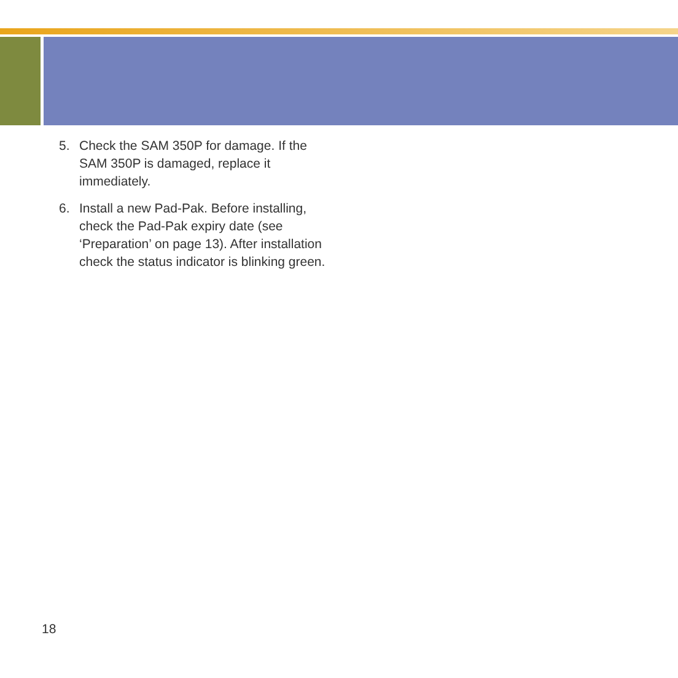5. Check the SAM 350P for damage. If the SAM 350P is damaged, replace it immediately.
6. Install a new Pad-Pak. Before installing, check the Pad-Pak expiry date (see ‘Preparation’ on page 13). After installation check the status indicator is blinking green.
18